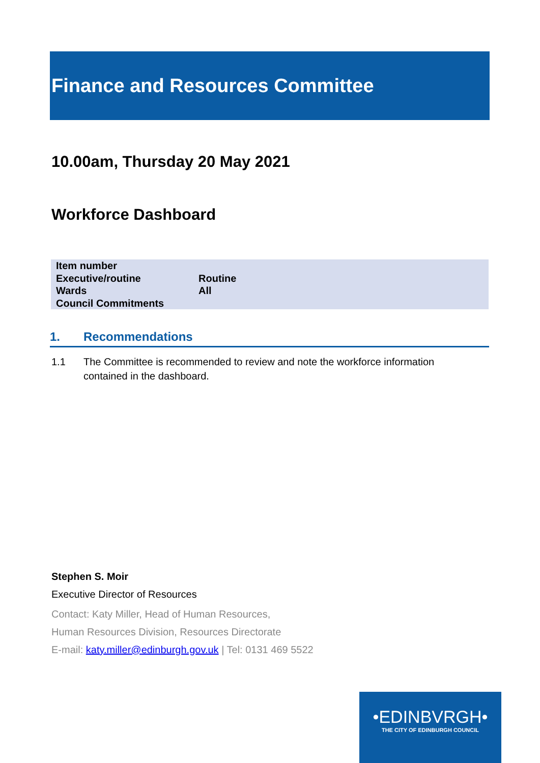Finance and Resources Committee
10.00am, Thursday 20 May 2021
Workforce Dashboard
| Item number | |
| Executive/routine | Routine |
| Wards | All |
| Council Commitments | |
1. Recommendations
1.1 The Committee is recommended to review and note the workforce information contained in the dashboard.
Stephen S. Moir
Executive Director of Resources
Contact: Katy Miller, Head of Human Resources,
Human Resources Division, Resources Directorate
E-mail: katy.miller@edinburgh.gov.uk | Tel: 0131 469 5522
•EDINBVRGH•
THE CITY OF EDINBURGH COUNCIL